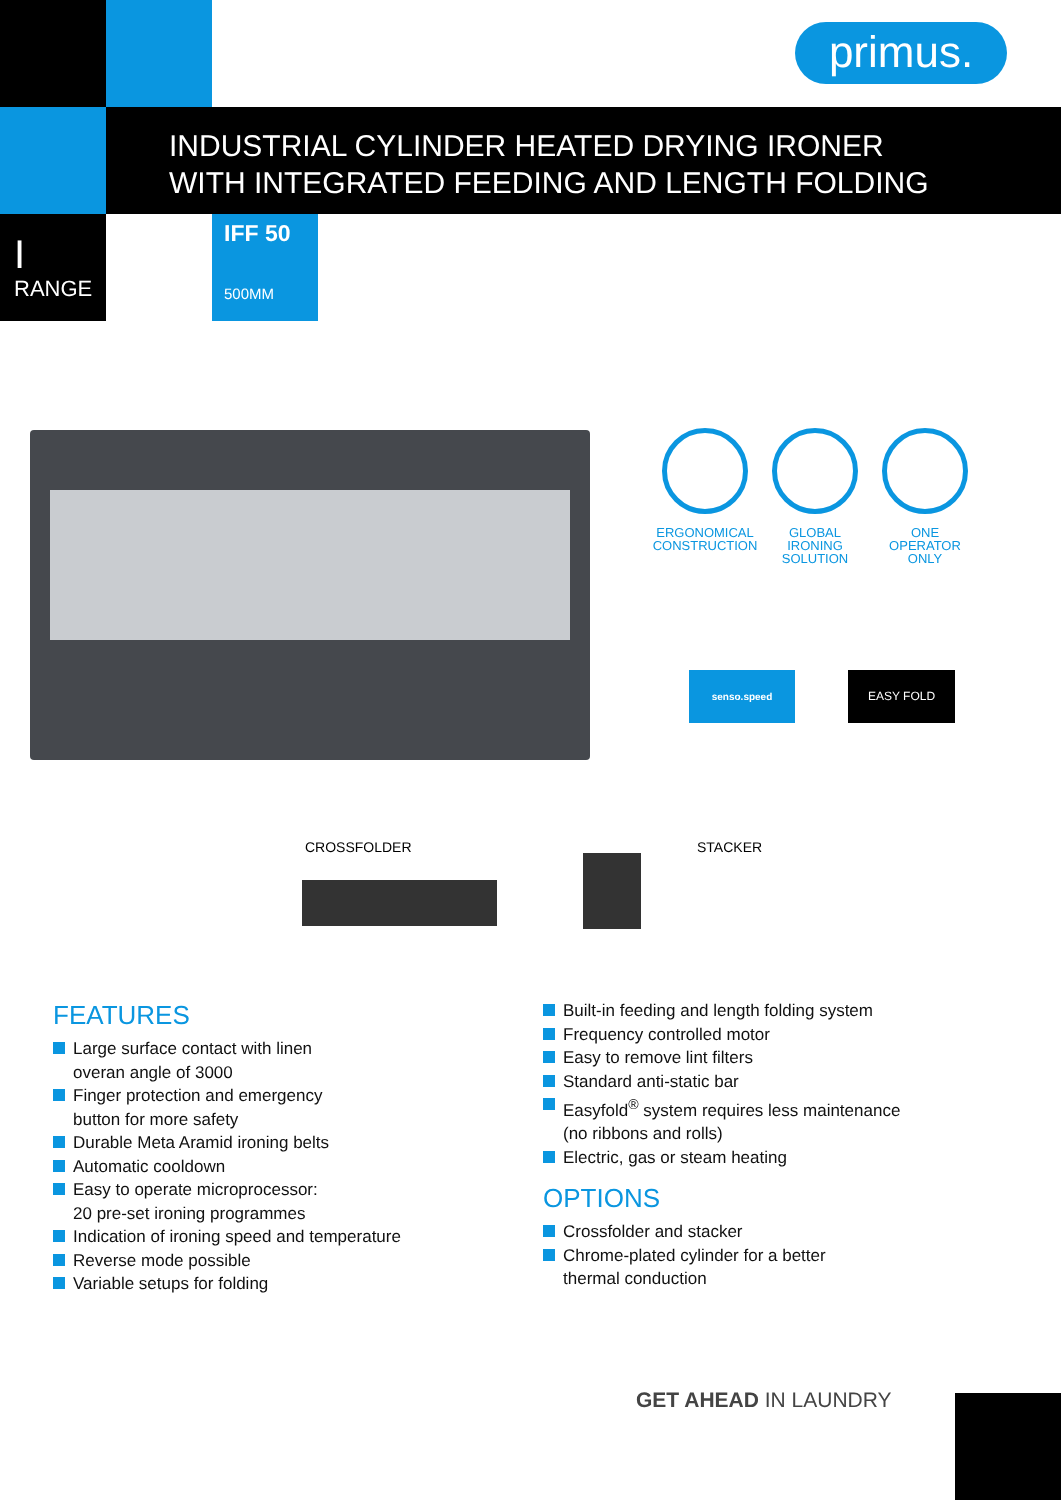primus.
INDUSTRIAL CYLINDER HEATED DRYING IRONER
WITH INTEGRATED FEEDING AND LENGTH FOLDING
I
RANGE
IFF 50
500MM
ERGONOMICAL
CONSTRUCTION
GLOBAL
IRONING
SOLUTION
ONE
OPERATOR
ONLY
senso.speed EASY FOLD
CROSSFOLDER STACKER
FEATURES
Large surface contact with linen
overan angle of 3000
Finger protection and emergency
button for more safety
Durable Meta Aramid ironing belts
Automatic cooldown
Easy to operate microprocessor:
20 pre-set ironing programmes
Indication of ironing speed and temperature
Reverse mode possible
Variable setups for folding
Built-in feeding and length folding system
Frequency controlled motor
Easy to remove lint filters
Standard anti-static bar
Easyfold<sup>®</sup> system requires less maintenance
(no ribbons and rolls)
Electric, gas or steam heating
OPTIONS
Crossfolder and stacker
Chrome-plated cylinder for a better
thermal conduction
GET AHEAD IN LAUNDRY